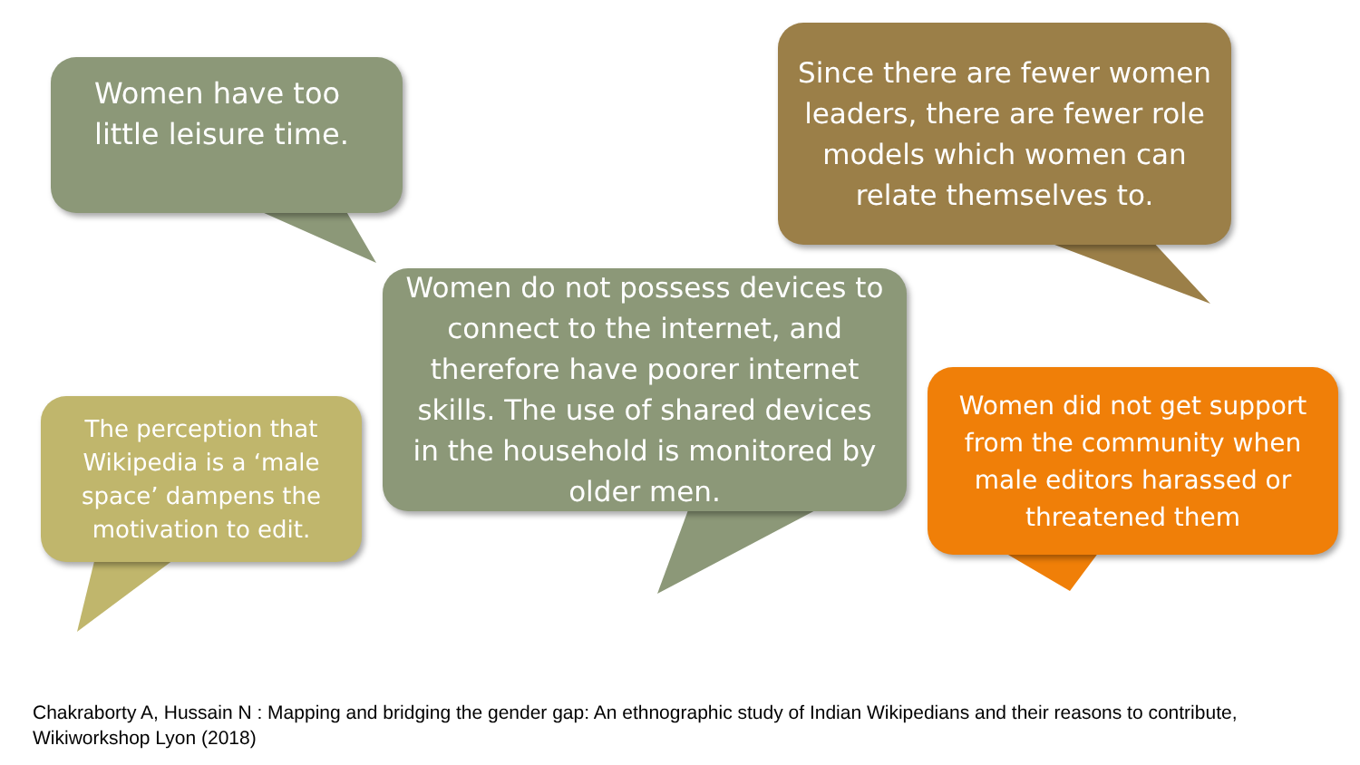Women have too
little leisure time.
Since there are fewer women leaders, there are fewer role models which women can relate themselves to.
Women do not possess devices to connect to the internet, and therefore have poorer internet skills. The use of shared devices in the household is monitored by older men.
The perception that Wikipedia is a ‘male space’ dampens the motivation to edit.
Women did not get support from the community when male editors harassed or threatened them
Chakraborty A, Hussain N : Mapping and bridging the gender gap: An ethnographic study of Indian Wikipedians and their reasons to contribute, Wikiworkshop Lyon (2018)